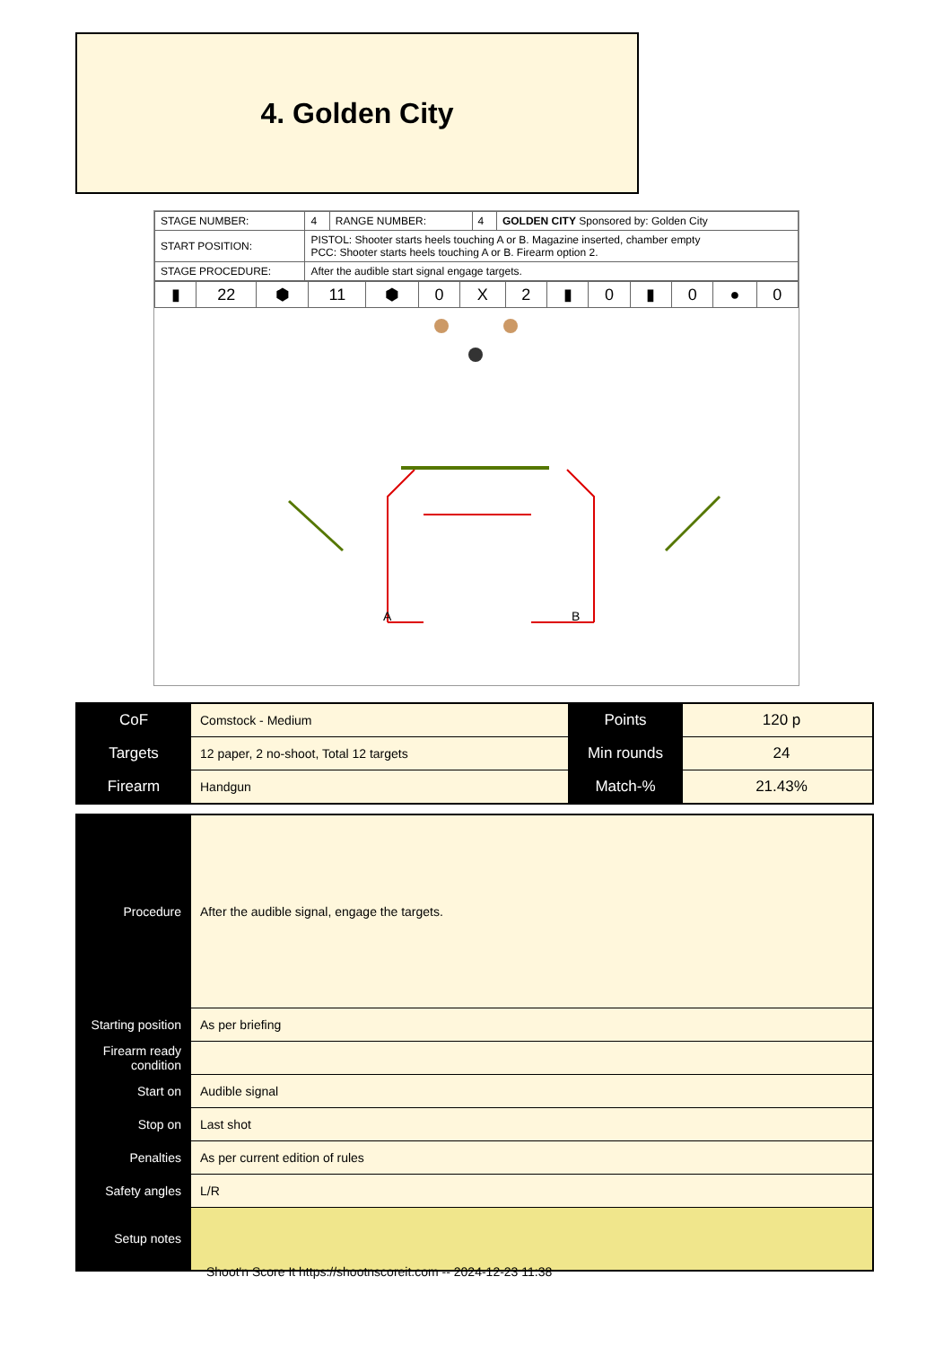4. Golden City
| STAGE NUMBER: | 4 | RANGE NUMBER: | 4 | GOLDEN CITY Sponsored by: Golden City |
| START POSITION: | PISTOL: Shooter starts heels touching A or B. Magazine inserted, chamber empty PCC: Shooter starts heels touching A or B. Firearm option 2. | | | |
| STAGE PROCEDURE: | After the audible start signal engage targets. | | | |
| ▮ | 22 | ⬢ | 11 | ⬢ | 0 | X | 2 | ▮ | 0 | ▮ | 0 | ● | 0 |
A
B
| CoF | Comstock - Medium | Points | 120 p |
| Targets | 12 paper, 2 no-shoot, Total 12 targets | Min rounds | 24 |
| Firearm | Handgun | Match-% | 21.43% |
| Procedure | After the audible signal, engage the targets. |
| Starting position | As per briefing |
| Firearm ready condition | |
| Start on | Audible signal |
| Stop on | Last shot |
| Penalties | As per current edition of rules |
| Safety angles | L/R |
| Setup notes | |
Shoot'n Score It https://shootnscoreit.com -- 2024-12-23 11:38